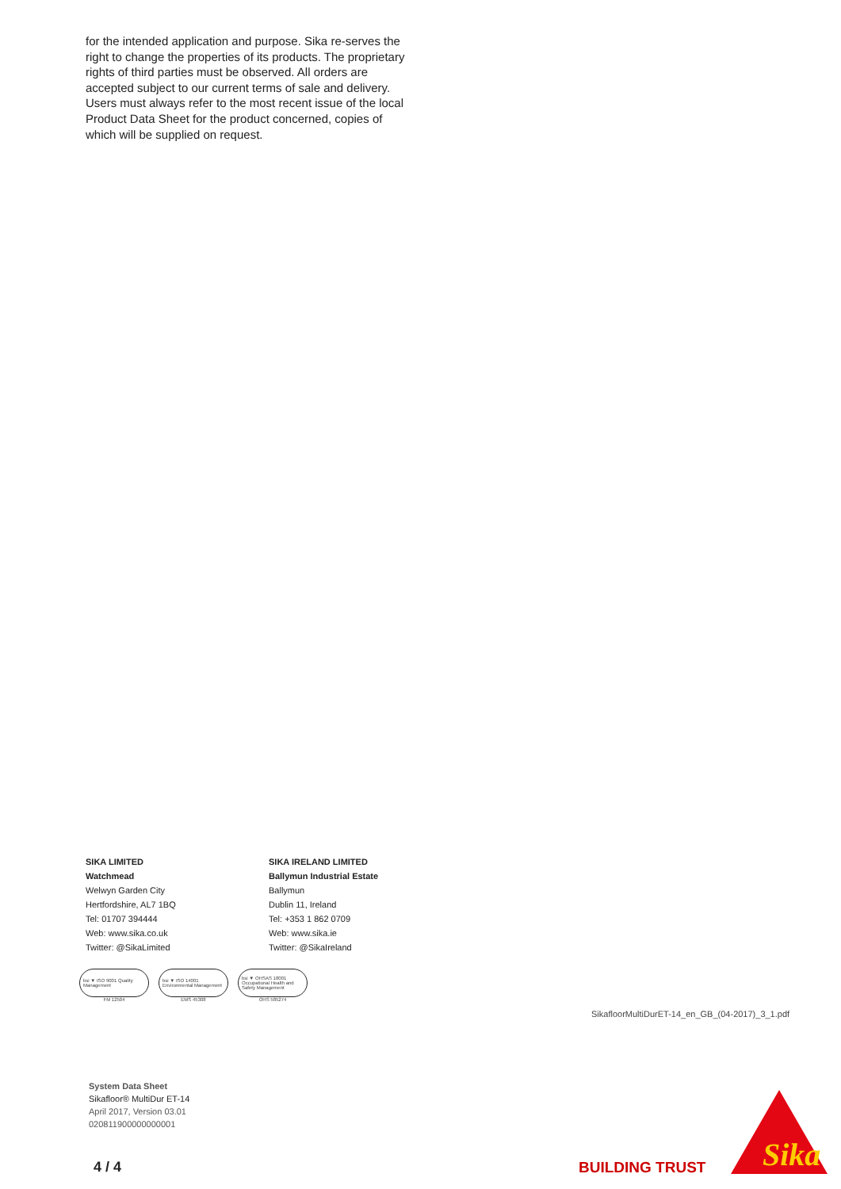for the intended application and purpose. Sika re-serves the right to change the properties of its products. The proprietary rights of third parties must be observed. All orders are accepted subject to our current terms of sale and delivery. Users must always refer to the most recent issue of the local Product Data Sheet for the product concerned, copies of which will be supplied on request.
SIKA LIMITED
Watchmead
Welwyn Garden City
Hertfordshire, AL7 1BQ
Tel: 01707 394444
Web: www.sika.co.uk
Twitter: @SikaLimited
SIKA IRELAND LIMITED
Ballymun Industrial Estate
Ballymun
Dublin 11, Ireland
Tel: +353 1 862 0709
Web: www.sika.ie
Twitter: @SikaIreland
bsi ▼ ISO 9001 Quality Management
FM 12504
bsi ▼ ISO 14001 Environmental Management
EMS 45308
bsi ▼ OHSAS 18001 Occupational Health and Safety Management
OHS 585274
SikafloorMultiDurET-14_en_GB_(04-2017)_3_1.pdf
System Data Sheet
Sikafloor® MultiDur ET-14
April 2017, Version 03.01
020811900000000001
4 / 4 BUILDING TRUST
Sika
®